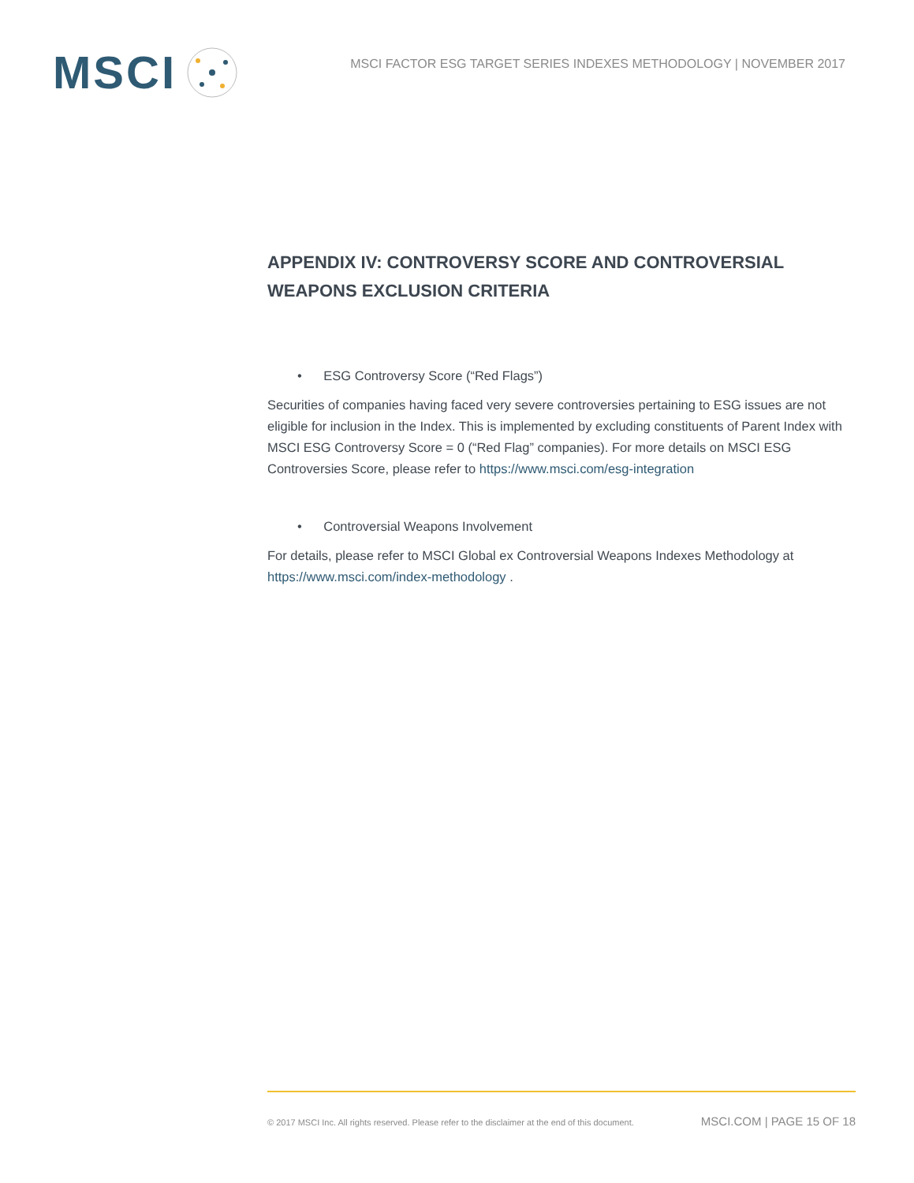MSCI
MSCI FACTOR ESG TARGET SERIES INDEXES METHODOLOGY | NOVEMBER 2017
APPENDIX IV: CONTROVERSY SCORE AND CONTROVERSIAL WEAPONS EXCLUSION CRITERIA
• ESG Controversy Score (“Red Flags”)
Securities of companies having faced very severe controversies pertaining to ESG issues are not eligible for inclusion in the Index. This is implemented by excluding constituents of Parent Index with MSCI ESG Controversy Score = 0 (“Red Flag” companies). For more details on MSCI ESG Controversies Score, please refer to https://www.msci.com/esg-integration
• Controversial Weapons Involvement
For details, please refer to MSCI Global ex Controversial Weapons Indexes Methodology at https://www.msci.com/index-methodology .
© 2017 MSCI Inc. All rights reserved. Please refer to the disclaimer at the end of this document. MSCI.COM | PAGE 15 OF 18